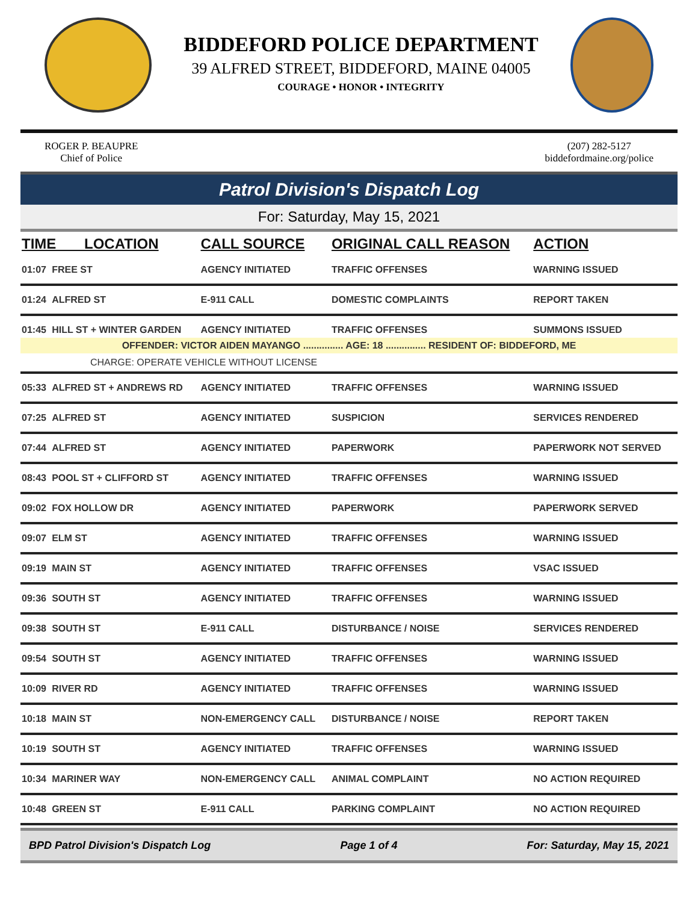BIDDEFORD POLICE DEPARTMENT
39 ALFRED STREET, BIDDEFORD, MAINE 04005
COURAGE • HONOR • INTEGRITY
ROGER P. BEAUPRE
Chief of Police
(207) 282-5127
biddefordmaine.org/police
Patrol Division's Dispatch Log
For: Saturday, May 15, 2021
| TIME LOCATION | | CALL SOURCE | ORIGINAL CALL REASON | ACTION |
| --- | --- | --- | --- | --- |
| 01:07 | FREE ST | AGENCY INITIATED | TRAFFIC OFFENSES | WARNING ISSUED |
| 01:24 | ALFRED ST | E-911 CALL | DOMESTIC COMPLAINTS | REPORT TAKEN |
| 01:45 | HILL ST + WINTER GARDEN | AGENCY INITIATED | TRAFFIC OFFENSES | SUMMONS ISSUED |
| OFFENDER: VICTOR AIDEN MAYANGO ............... AGE: 18 ............... RESIDENT OF: BIDDEFORD, ME | | | | |
| CHARGE: OPERATE VEHICLE WITHOUT LICENSE | | | | |
| 05:33 | ALFRED ST + ANDREWS RD | AGENCY INITIATED | TRAFFIC OFFENSES | WARNING ISSUED |
| 07:25 | ALFRED ST | AGENCY INITIATED | SUSPICION | SERVICES RENDERED |
| 07:44 | ALFRED ST | AGENCY INITIATED | PAPERWORK | PAPERWORK NOT SERVED |
| 08:43 | POOL ST + CLIFFORD ST | AGENCY INITIATED | TRAFFIC OFFENSES | WARNING ISSUED |
| 09:02 | FOX HOLLOW DR | AGENCY INITIATED | PAPERWORK | PAPERWORK SERVED |
| 09:07 | ELM ST | AGENCY INITIATED | TRAFFIC OFFENSES | WARNING ISSUED |
| 09:19 | MAIN ST | AGENCY INITIATED | TRAFFIC OFFENSES | VSAC ISSUED |
| 09:36 | SOUTH ST | AGENCY INITIATED | TRAFFIC OFFENSES | WARNING ISSUED |
| 09:38 | SOUTH ST | E-911 CALL | DISTURBANCE / NOISE | SERVICES RENDERED |
| 09:54 | SOUTH ST | AGENCY INITIATED | TRAFFIC OFFENSES | WARNING ISSUED |
| 10:09 | RIVER RD | AGENCY INITIATED | TRAFFIC OFFENSES | WARNING ISSUED |
| 10:18 | MAIN ST | NON-EMERGENCY CALL | DISTURBANCE / NOISE | REPORT TAKEN |
| 10:19 | SOUTH ST | AGENCY INITIATED | TRAFFIC OFFENSES | WARNING ISSUED |
| 10:34 | MARINER WAY | NON-EMERGENCY CALL | ANIMAL COMPLAINT | NO ACTION REQUIRED |
| 10:48 | GREEN ST | E-911 CALL | PARKING COMPLAINT | NO ACTION REQUIRED |
BPD Patrol Division's Dispatch Log Page 1 of 4 For: Saturday, May 15, 2021